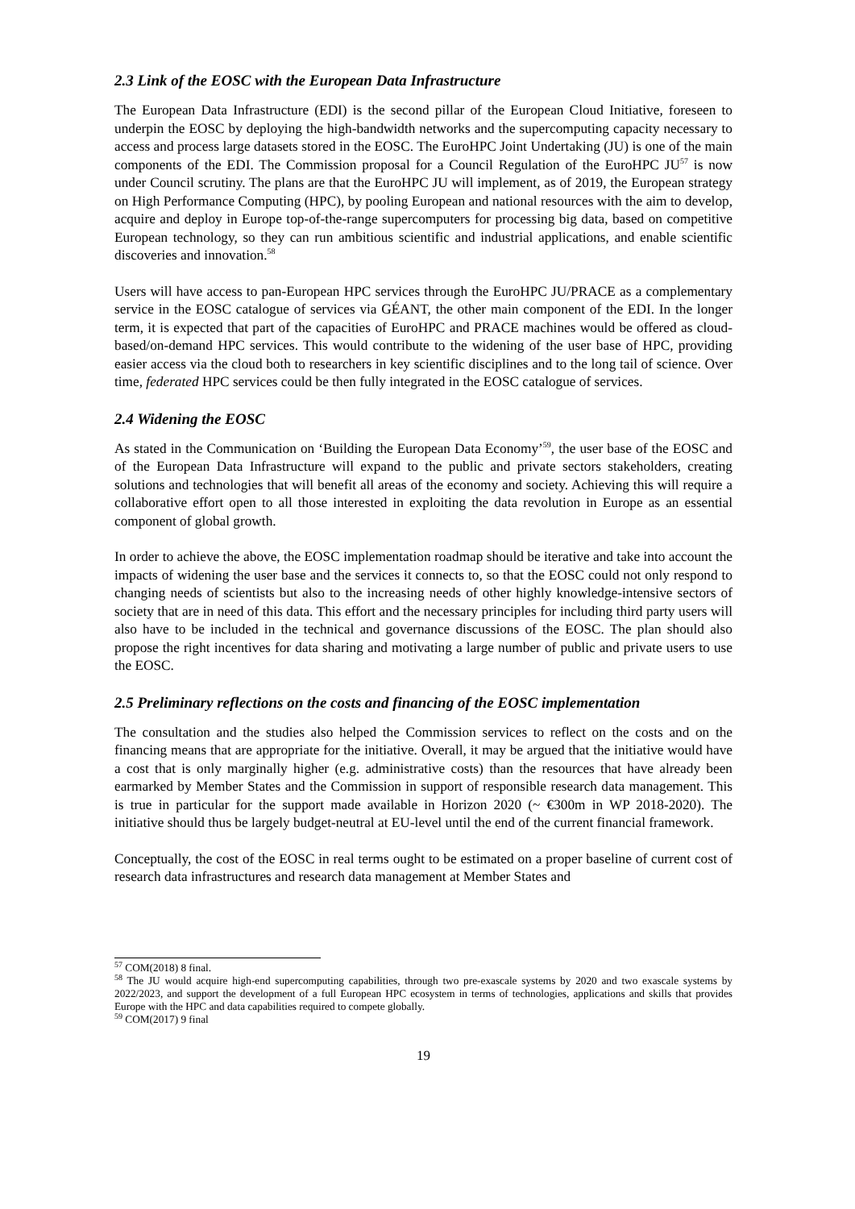2.3 Link of the EOSC with the European Data Infrastructure
The European Data Infrastructure (EDI) is the second pillar of the European Cloud Initiative, foreseen to underpin the EOSC by deploying the high-bandwidth networks and the supercomputing capacity necessary to access and process large datasets stored in the EOSC. The EuroHPC Joint Undertaking (JU) is one of the main components of the EDI. The Commission proposal for a Council Regulation of the EuroHPC JU<sup>57</sup> is now under Council scrutiny. The plans are that the EuroHPC JU will implement, as of 2019, the European strategy on High Performance Computing (HPC), by pooling European and national resources with the aim to develop, acquire and deploy in Europe top-of-the-range supercomputers for processing big data, based on competitive European technology, so they can run ambitious scientific and industrial applications, and enable scientific discoveries and innovation.<sup>58</sup>
Users will have access to pan-European HPC services through the EuroHPC JU/PRACE as a complementary service in the EOSC catalogue of services via GÉANT, the other main component of the EDI. In the longer term, it is expected that part of the capacities of EuroHPC and PRACE machines would be offered as cloud-based/on-demand HPC services. This would contribute to the widening of the user base of HPC, providing easier access via the cloud both to researchers in key scientific disciplines and to the long tail of science. Over time, federated HPC services could be then fully integrated in the EOSC catalogue of services.
2.4 Widening the EOSC
As stated in the Communication on ‘Building the European Data Economy’<sup>59</sup>, the user base of the EOSC and of the European Data Infrastructure will expand to the public and private sectors stakeholders, creating solutions and technologies that will benefit all areas of the economy and society. Achieving this will require a collaborative effort open to all those interested in exploiting the data revolution in Europe as an essential component of global growth.
In order to achieve the above, the EOSC implementation roadmap should be iterative and take into account the impacts of widening the user base and the services it connects to, so that the EOSC could not only respond to changing needs of scientists but also to the increasing needs of other highly knowledge-intensive sectors of society that are in need of this data. This effort and the necessary principles for including third party users will also have to be included in the technical and governance discussions of the EOSC. The plan should also propose the right incentives for data sharing and motivating a large number of public and private users to use the EOSC.
2.5 Preliminary reflections on the costs and financing of the EOSC implementation
The consultation and the studies also helped the Commission services to reflect on the costs and on the financing means that are appropriate for the initiative. Overall, it may be argued that the initiative would have a cost that is only marginally higher (e.g. administrative costs) than the resources that have already been earmarked by Member States and the Commission in support of responsible research data management. This is true in particular for the support made available in Horizon 2020 (~ €300m in WP 2018-2020). The initiative should thus be largely budget-neutral at EU-level until the end of the current financial framework.
Conceptually, the cost of the EOSC in real terms ought to be estimated on a proper baseline of current cost of research data infrastructures and research data management at Member States and
<sup>57</sup> COM(2018) 8 final.
<sup>58</sup> The JU would acquire high-end supercomputing capabilities, through two pre-exascale systems by 2020 and two exascale systems by 2022/2023, and support the development of a full European HPC ecosystem in terms of technologies, applications and skills that provides Europe with the HPC and data capabilities required to compete globally.
<sup>59</sup> COM(2017) 9 final
19